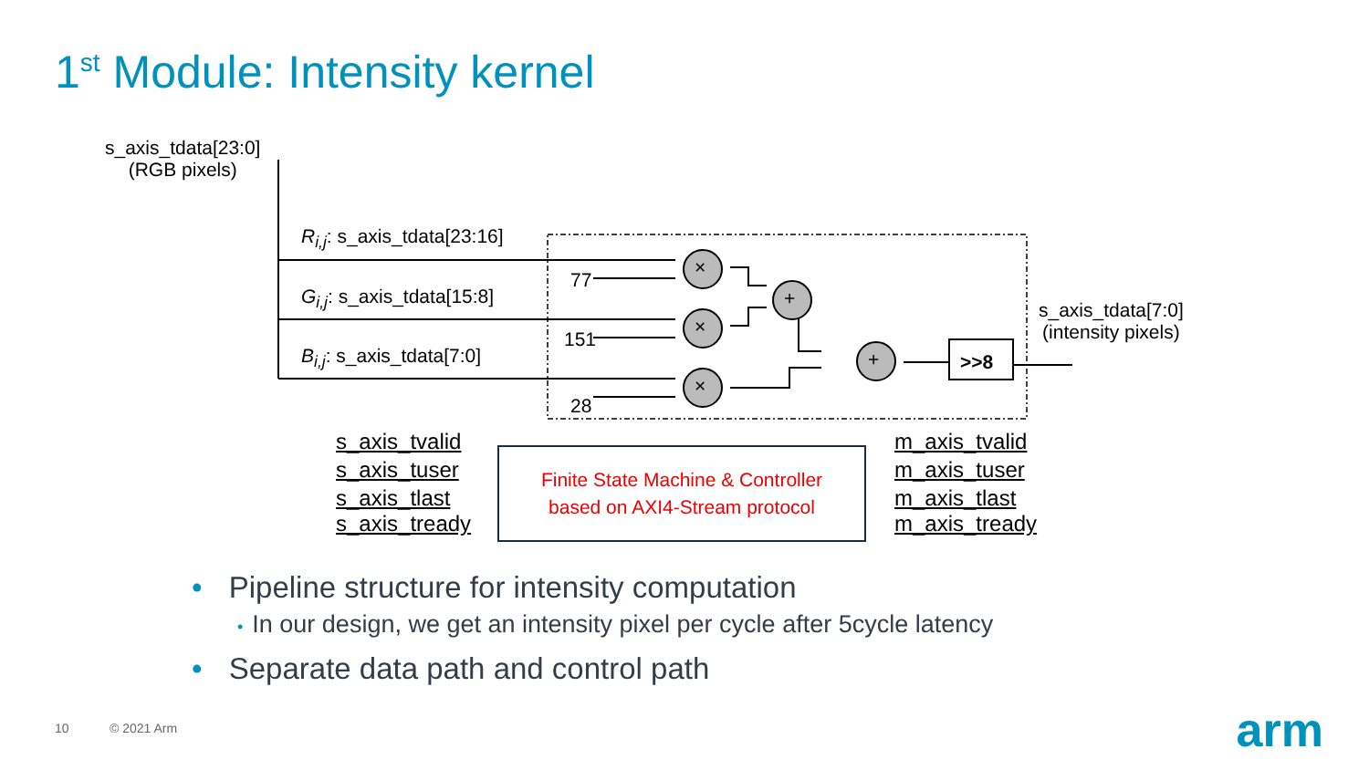1<sup>st</sup> Module: Intensity kernel
s_axis_tdata[23:0]
(RGB pixels)
R<sub>i,j</sub>: s_axis_tdata[23:16]
G<sub>i,j</sub>: s_axis_tdata[15:8]
B<sub>i,j</sub>: s_axis_tdata[7:0]
77
151
28
×
×
×
+
+ >>8
s_axis_tdata[7:0]
(intensity pixels)
s_axis_tvalid
s_axis_tuser
s_axis_tlast
s_axis_tready
Finite State Machine & Controller
based on AXI4-Stream protocol
m_axis_tvalid
m_axis_tuser
m_axis_tlast
m_axis_tready
• Pipeline structure for intensity computation
• In our design, we get an intensity pixel per cycle after 5cycle latency
• Separate data path and control path
10 © 2021 Arm arm